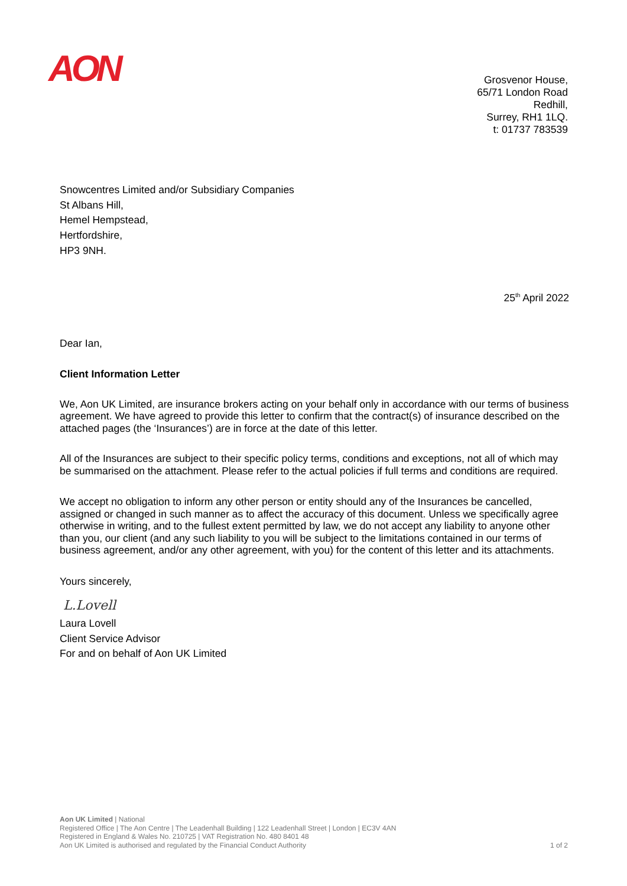AON
Grosvenor House,
65/71 London Road
Redhill,
Surrey, RH1 1LQ.
t: 01737 783539
Snowcentres Limited and/or Subsidiary Companies
St Albans Hill,
Hemel Hempstead,
Hertfordshire,
HP3 9NH.
25<sup>th</sup> April 2022
Dear Ian,
Client Information Letter
We, Aon UK Limited, are insurance brokers acting on your behalf only in accordance with our terms of business agreement. We have agreed to provide this letter to confirm that the contract(s) of insurance described on the attached pages (the ‘Insurances’) are in force at the date of this letter.
All of the Insurances are subject to their specific policy terms, conditions and exceptions, not all of which may be summarised on the attachment. Please refer to the actual policies if full terms and conditions are required.
We accept no obligation to inform any other person or entity should any of the Insurances be cancelled, assigned or changed in such manner as to affect the accuracy of this document. Unless we specifically agree otherwise in writing, and to the fullest extent permitted by law, we do not accept any liability to anyone other than you, our client (and any such liability to you will be subject to the limitations contained in our terms of business agreement, and/or any other agreement, with you) for the content of this letter and its attachments.
Yours sincerely,
L.Lovell
Laura Lovell
Client Service Advisor
For and on behalf of Aon UK Limited
Aon UK Limited | National
Registered Office | The Aon Centre | The Leadenhall Building | 122 Leadenhall Street | London | EC3V 4AN
Registered in England & Wales No. 210725 | VAT Registration No. 480 8401 48
Aon UK Limited is authorised and regulated by the Financial Conduct Authority 1 of 2